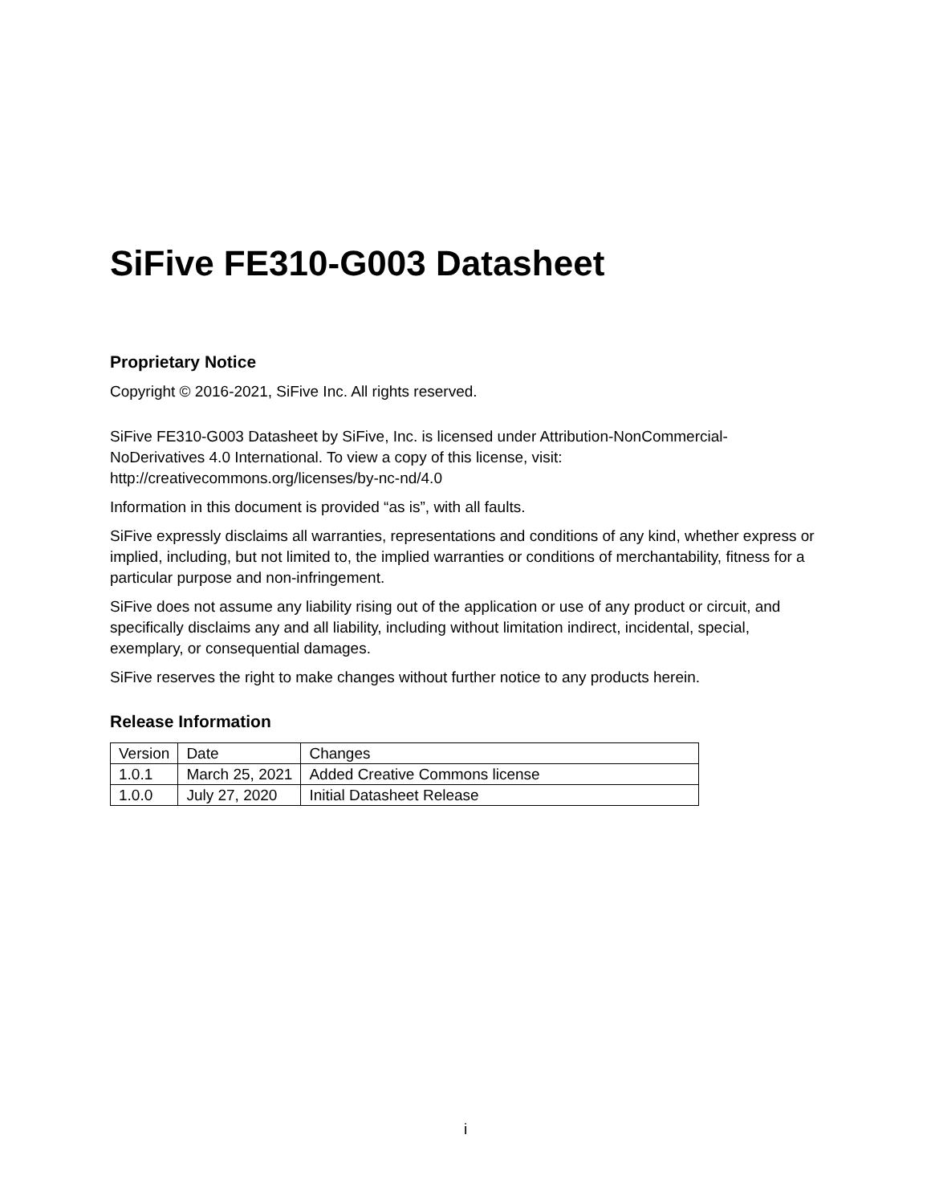SiFive FE310-G003 Datasheet
Proprietary Notice
Copyright © 2016-2021, SiFive Inc. All rights reserved.
SiFive FE310-G003 Datasheet by SiFive, Inc. is licensed under Attribution-NonCommercial-NoDerivatives 4.0 International. To view a copy of this license, visit: http://creativecommons.org/licenses/by-nc-nd/4.0
Information in this document is provided “as is”, with all faults.
SiFive expressly disclaims all warranties, representations and conditions of any kind, whether express or implied, including, but not limited to, the implied warranties or conditions of merchantability, fitness for a particular purpose and non-infringement.
SiFive does not assume any liability rising out of the application or use of any product or circuit, and specifically disclaims any and all liability, including without limitation indirect, incidental, special, exemplary, or consequential damages.
SiFive reserves the right to make changes without further notice to any products herein.
Release Information
| Version | Date | Changes |
| 1.0.1 | March 25, 2021 | Added Creative Commons license |
| 1.0.0 | July 27, 2020 | Initial Datasheet Release |
i